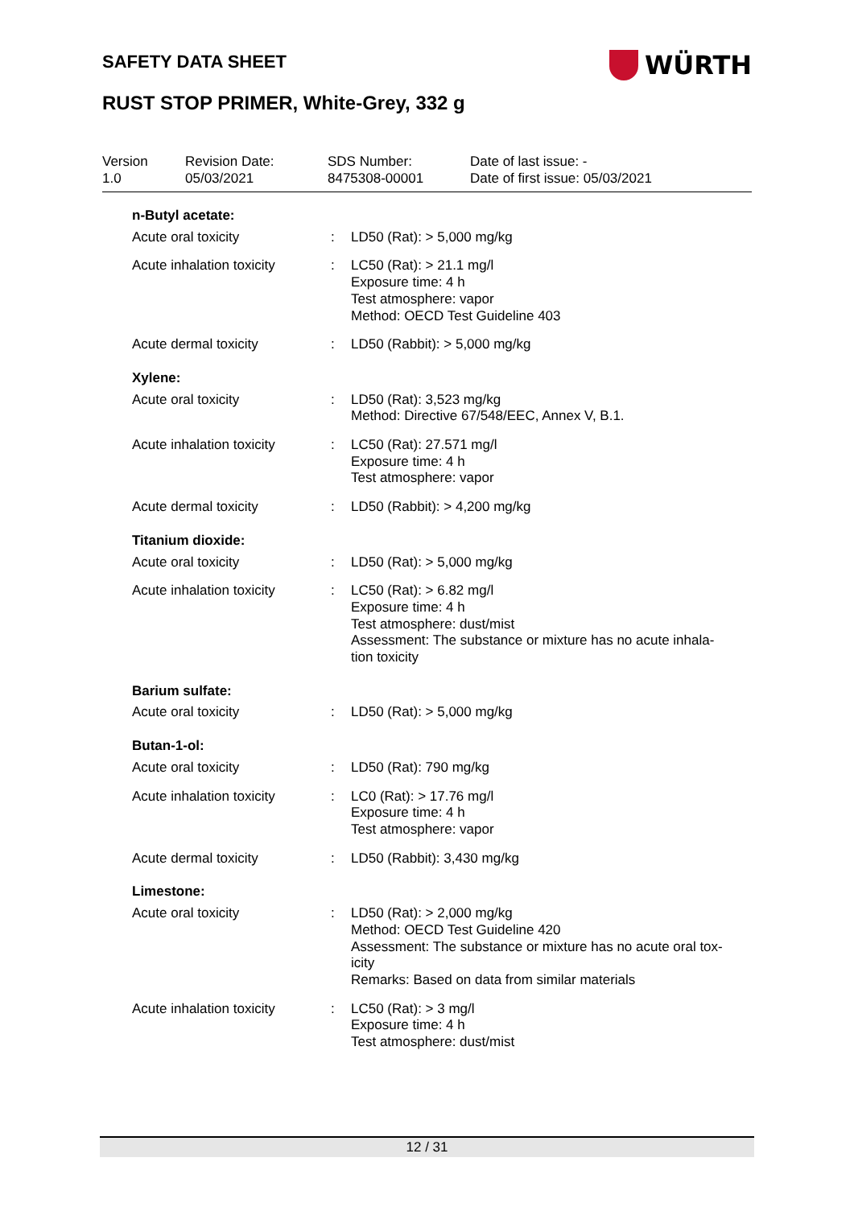SAFETY DATA SHEET WÜRTH
RUST STOP PRIMER, White-Grey, 332 g
Version
1.0
Revision Date:
05/03/2021
SDS Number:
8475308-00001
Date of last issue: -
Date of first issue: 05/03/2021
n-Butyl acetate:
Acute oral toxicity : LD50 (Rat): > 5,000 mg/kg
Acute inhalation toxicity
: LC50 (Rat): > 21.1 mg/l
Exposure time: 4 h
Test atmosphere: vapor
Method: OECD Test Guideline 403
Acute dermal toxicity : LD50 (Rabbit): > 5,000 mg/kg
Xylene:
Acute oral toxicity : LD50 (Rat): 3,523 mg/kg
Method: Directive 67/548/EEC, Annex V, B.1.
Acute inhalation toxicity
: LC50 (Rat): 27.571 mg/l
Exposure time: 4 h
Test atmosphere: vapor
Acute dermal toxicity : LD50 (Rabbit): > 4,200 mg/kg
Titanium dioxide:
Acute oral toxicity : LD50 (Rat): > 5,000 mg/kg
Acute inhalation toxicity
: LC50 (Rat): > 6.82 mg/l
Exposure time: 4 h
Test atmosphere: dust/mist
Assessment: The substance or mixture has no acute inhala-
tion toxicity
Barium sulfate:
Acute oral toxicity : LD50 (Rat): > 5,000 mg/kg
Butan-1-ol:
Acute oral toxicity : LD50 (Rat): 790 mg/kg
Acute inhalation toxicity
: LC0 (Rat): > 17.76 mg/l
Exposure time: 4 h
Test atmosphere: vapor
Acute dermal toxicity : LD50 (Rabbit): 3,430 mg/kg
Limestone:
Acute oral toxicity : LD50 (Rat): > 2,000 mg/kg
Method: OECD Test Guideline 420
Assessment: The substance or mixture has no acute oral tox-
icity
Remarks: Based on data from similar materials
Acute inhalation toxicity
: LC50 (Rat): > 3 mg/l
Exposure time: 4 h
Test atmosphere: dust/mist
12 / 31